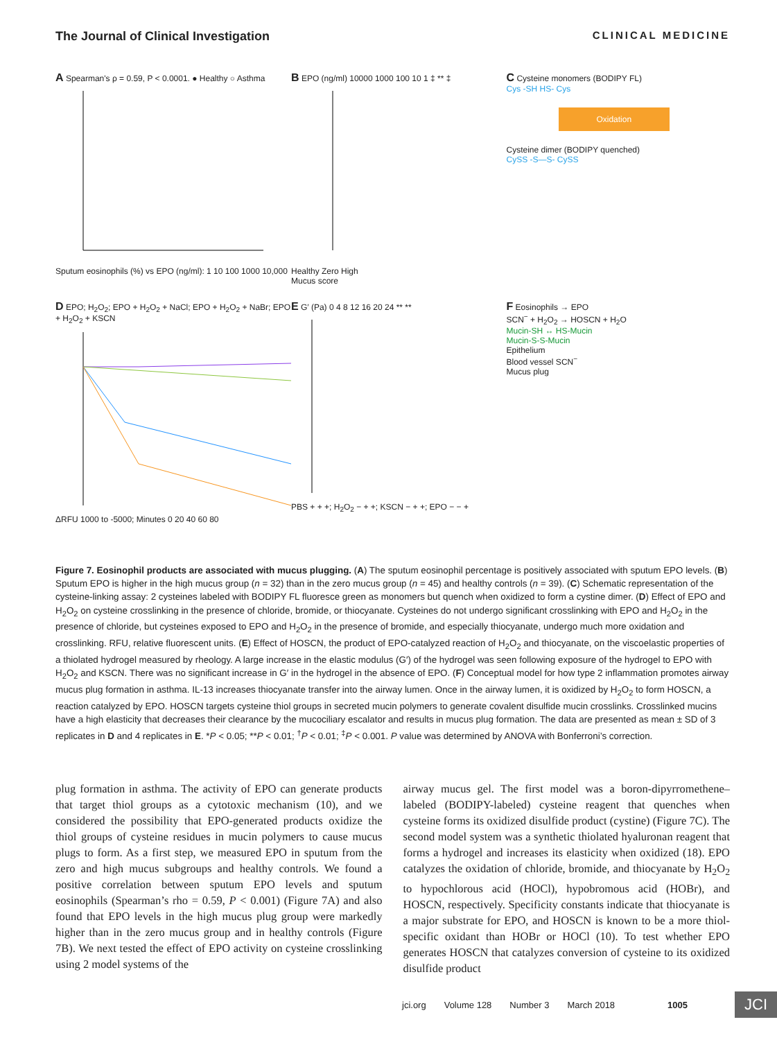The Journal of Clinical Investigation CLINICAL MEDICINE
A Spearman's ρ = 0.59, P < 0.0001. ● Healthy ○ Asthma
Sputum eosinophils (%) vs EPO (ng/ml): 1 10 100 1000 10,000
B EPO (ng/ml) 10000 1000 100 10 1 ‡ ** ‡
Healthy Zero High
Mucus score
C Cysteine monomers (BODIPY FL)
Cys -SH HS- Cys
Oxidation
Cysteine dimer (BODIPY quenched)
CySS -S—S- CySS
D EPO; H<sub>2</sub>O<sub>2</sub>; EPO + H<sub>2</sub>O<sub>2</sub> + NaCl; EPO + H<sub>2</sub>O<sub>2</sub> + NaBr; EPO + H<sub>2</sub>O<sub>2</sub> + KSCN
ΔRFU 1000 to -5000; Minutes 0 20 40 60 80
E G′ (Pa) 0 4 8 12 16 20 24 ** **
PBS + + +; H<sub>2</sub>O<sub>2</sub> − + +; KSCN − + +; EPO − − +
F Eosinophils → EPO
SCN<sup>−</sup> + H<sub>2</sub>O<sub>2</sub> → HOSCN + H<sub>2</sub>O
Mucin-SH ↔ HS-Mucin
Mucin-S-S-Mucin
Epithelium
Blood vessel SCN<sup>−</sup>
Mucus plug
Figure 7. Eosinophil products are associated with mucus plugging. (A) The sputum eosinophil percentage is positively associated with sputum EPO levels. (B) Sputum EPO is higher in the high mucus group (n = 32) than in the zero mucus group (n = 45) and healthy controls (n = 39). (C) Schematic representation of the cysteine-linking assay: 2 cysteines labeled with BODIPY FL fluoresce green as monomers but quench when oxidized to form a cystine dimer. (D) Effect of EPO and H<sub>2</sub>O<sub>2</sub> on cysteine crosslinking in the presence of chloride, bromide, or thiocyanate. Cysteines do not undergo significant crosslinking with EPO and H<sub>2</sub>O<sub>2</sub> in the presence of chloride, but cysteines exposed to EPO and H<sub>2</sub>O<sub>2</sub> in the presence of bromide, and especially thiocyanate, undergo much more oxidation and crosslinking. RFU, relative fluorescent units. (E) Effect of HOSCN, the product of EPO-catalyzed reaction of H<sub>2</sub>O<sub>2</sub> and thiocyanate, on the viscoelastic properties of a thiolated hydrogel measured by rheology. A large increase in the elastic modulus (G′) of the hydrogel was seen following exposure of the hydrogel to EPO with H<sub>2</sub>O<sub>2</sub> and KSCN. There was no significant increase in G′ in the hydrogel in the absence of EPO. (F) Conceptual model for how type 2 inflammation promotes airway mucus plug formation in asthma. IL-13 increases thiocyanate transfer into the airway lumen. Once in the airway lumen, it is oxidized by H<sub>2</sub>O<sub>2</sub> to form HOSCN, a reaction catalyzed by EPO. HOSCN targets cysteine thiol groups in secreted mucin polymers to generate covalent disulfide mucin crosslinks. Crosslinked mucins have a high elasticity that decreases their clearance by the mucociliary escalator and results in mucus plug formation. The data are presented as mean ± SD of 3 replicates in D and 4 replicates in E. *P < 0.05; **P < 0.01; <sup>†</sup>P < 0.01; <sup>‡</sup>P < 0.001. P value was determined by ANOVA with Bonferroni’s correction.
plug formation in asthma. The activity of EPO can generate products that target thiol groups as a cytotoxic mechanism (10), and we considered the possibility that EPO-generated products oxidize the thiol groups of cysteine residues in mucin polymers to cause mucus plugs to form. As a first step, we measured EPO in sputum from the zero and high mucus subgroups and healthy controls. We found a positive correlation between sputum EPO levels and sputum eosinophils (Spearman’s rho = 0.59, P < 0.001) (Figure 7A) and also found that EPO levels in the high mucus plug group were markedly higher than in the zero mucus group and in healthy controls (Figure 7B). We next tested the effect of EPO activity on cysteine crosslinking using 2 model systems of the
airway mucus gel. The first model was a boron-dipyrromethene–labeled (BODIPY-labeled) cysteine reagent that quenches when cysteine forms its oxidized disulfide product (cystine) (Figure 7C). The second model system was a synthetic thiolated hyaluronan reagent that forms a hydrogel and increases its elasticity when oxidized (18). EPO catalyzes the oxidation of chloride, bromide, and thiocyanate by H<sub>2</sub>O<sub>2</sub> to hypochlorous acid (HOCl), hypobromous acid (HOBr), and HOSCN, respectively. Specificity constants indicate that thiocyanate is a major substrate for EPO, and HOSCN is known to be a more thiol-specific oxidant than HOBr or HOCl (10). To test whether EPO generates HOSCN that catalyzes conversion of cysteine to its oxidized disulfide product
jci.org Volume 128 Number 3 March 2018 1005 JCI